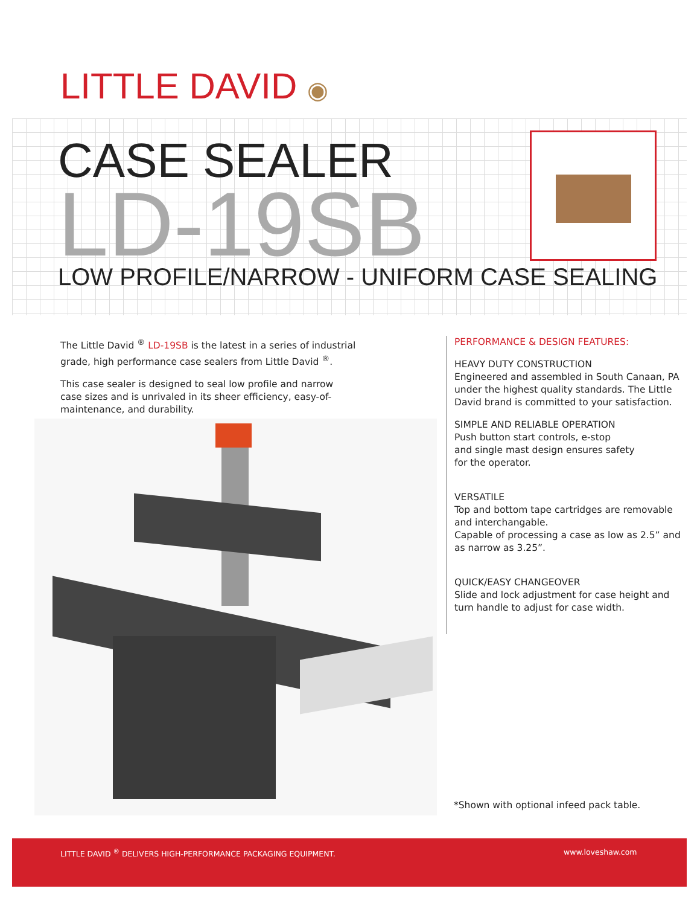LITTLE DAVID ◉
CASE SEALER
LD-19SB
LOW PROFILE/NARROW - UNIFORM CASE SEALING
The Little David <sup>®</sup> LD-19SB is the latest in a series of industrial grade, high performance case sealers from Little David <sup>®</sup>.
This case sealer is designed to seal low profile and narrow case sizes and is unrivaled in its sheer efficiency, easy-of-maintenance, and durability.
PERFORMANCE & DESIGN FEATURES:
HEAVY DUTY CONSTRUCTION
Engineered and assembled in South Canaan, PA under the highest quality standards. The Little David brand is committed to your satisfaction.
SIMPLE AND RELIABLE OPERATION
Push button start controls, e-stop
and single mast design ensures safety
for the operator.
VERSATILE
Top and bottom tape cartridges are removable and interchangable.
Capable of processing a case as low as 2.5” and as narrow as 3.25”.
QUICK/EASY CHANGEOVER
Slide and lock adjustment for case height and turn handle to adjust for case width.
*Shown with optional infeed pack table.
LITTLE DAVID <sup>®</sup> DELIVERS HIGH-PERFORMANCE PACKAGING EQUIPMENT. www.loveshaw.com